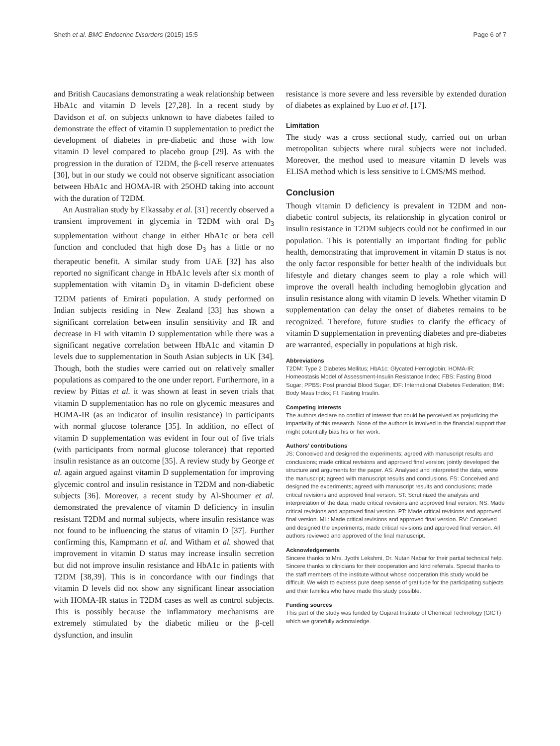Sheth et al. BMC Endocrine Disorders (2015) 15:5 Page 6 of 7
and British Caucasians demonstrating a weak relationship between HbA1c and vitamin D levels [27,28]. In a recent study by Davidson et al. on subjects unknown to have diabetes failed to demonstrate the effect of vitamin D supplementation to predict the development of diabetes in pre-diabetic and those with low vitamin D level compared to placebo group [29]. As with the progression in the duration of T2DM, the β-cell reserve attenuates [30], but in our study we could not observe significant association between HbA1c and HOMA-IR with 25OHD taking into account with the duration of T2DM.
An Australian study by Elkassaby et al. [31] recently observed a transient improvement in glycemia in T2DM with oral D<sub>3</sub> supplementation without change in either HbA1c or beta cell function and concluded that high dose D<sub>3</sub> has a little or no therapeutic benefit. A similar study from UAE [32] has also reported no significant change in HbA1c levels after six month of supplementation with vitamin D<sub>3</sub> in vitamin D-deficient obese T2DM patients of Emirati population. A study performed on Indian subjects residing in New Zealand [33] has shown a significant correlation between insulin sensitivity and IR and decrease in FI with vitamin D supplementation while there was a significant negative correlation between HbA1c and vitamin D levels due to supplementation in South Asian subjects in UK [34]. Though, both the studies were carried out on relatively smaller populations as compared to the one under report. Furthermore, in a review by Pittas et al. it was shown at least in seven trials that vitamin D supplementation has no role on glycemic measures and HOMA-IR (as an indicator of insulin resistance) in participants with normal glucose tolerance [35]. In addition, no effect of vitamin D supplementation was evident in four out of five trials (with participants from normal glucose tolerance) that reported insulin resistance as an outcome [35]. A review study by George et al. again argued against vitamin D supplementation for improving glycemic control and insulin resistance in T2DM and non-diabetic subjects [36]. Moreover, a recent study by Al-Shoumer et al. demonstrated the prevalence of vitamin D deficiency in insulin resistant T2DM and normal subjects, where insulin resistance was not found to be influencing the status of vitamin D [37]. Further confirming this, Kampmann et al. and Witham et al. showed that improvement in vitamin D status may increase insulin secretion but did not improve insulin resistance and HbA1c in patients with T2DM [38,39]. This is in concordance with our findings that vitamin D levels did not show any significant linear association with HOMA-IR status in T2DM cases as well as control subjects. This is possibly because the inflammatory mechanisms are extremely stimulated by the diabetic milieu or the β-cell dysfunction, and insulin
resistance is more severe and less reversible by extended duration of diabetes as explained by Luo et al. [17].
Limitation
The study was a cross sectional study, carried out on urban metropolitan subjects where rural subjects were not included. Moreover, the method used to measure vitamin D levels was ELISA method which is less sensitive to LCMS/MS method.
Conclusion
Though vitamin D deficiency is prevalent in T2DM and non- diabetic control subjects, its relationship in glycation control or insulin resistance in T2DM subjects could not be confirmed in our population. This is potentially an important finding for public health, demonstrating that improvement in vitamin D status is not the only factor responsible for better health of the individuals but lifestyle and dietary changes seem to play a role which will improve the overall health including hemoglobin glycation and insulin resistance along with vitamin D levels. Whether vitamin D supplementation can delay the onset of diabetes remains to be recognized. Therefore, future studies to clarify the efficacy of vitamin D supplementation in preventing diabetes and pre-diabetes are warranted, especially in populations at high risk.
Abbreviations
T2DM: Type 2 Diabetes Mellitus; HbA1c: Glycated Hemoglobin; HOMA-IR: Homeostasis Model of Assessment-Insulin Resistance Index; FBS: Fasting Blood Sugar; PPBS: Post prandial Blood Sugar; IDF: International Diabetes Federation; BMI: Body Mass Index; FI: Fasting Insulin.
Competing interests
The authors declare no conflict of interest that could be perceived as prejudicing the impartiality of this research. None of the authors is involved in the financial support that might potentially bias his or her work.
Authors’ contributions
JS: Conceived and designed the experiments; agreed with manuscript results and conclusions; made critical revisions and approved final version; jointly developed the structure and arguments for the paper. AS: Analysed and interpreted the data, wrote the manuscript; agreed with manuscript results and conclusions. FS: Conceived and designed the experiments; agreed with manuscript results and conclusions; made critical revisions and approved final version. ST: Scrutinized the analysis and interpretation of the data, made critical revisions and approved final version. NS: Made critical revisions and approved final version. PT: Made critical revisions and approved final version. ML: Made critical revisions and approved final version. RV: Conceived and designed the experiments; made critical revisions and approved final version. All authors reviewed and approved of the final manuscript.
Acknowledgements
Sincere thanks to Mrs. Jyothi Lekshmi, Dr. Nutan Nabar for their partial technical help. Sincere thanks to clinicians for their cooperation and kind referrals. Special thanks to the staff members of the institute without whose cooperation this study would be difficult. We wish to express pure deep sense of gratitude for the participating subjects and their families who have made this study possible.
Funding sources
This part of the study was funded by Gujarat Institute of Chemical Technology (GICT) which we gratefully acknowledge.